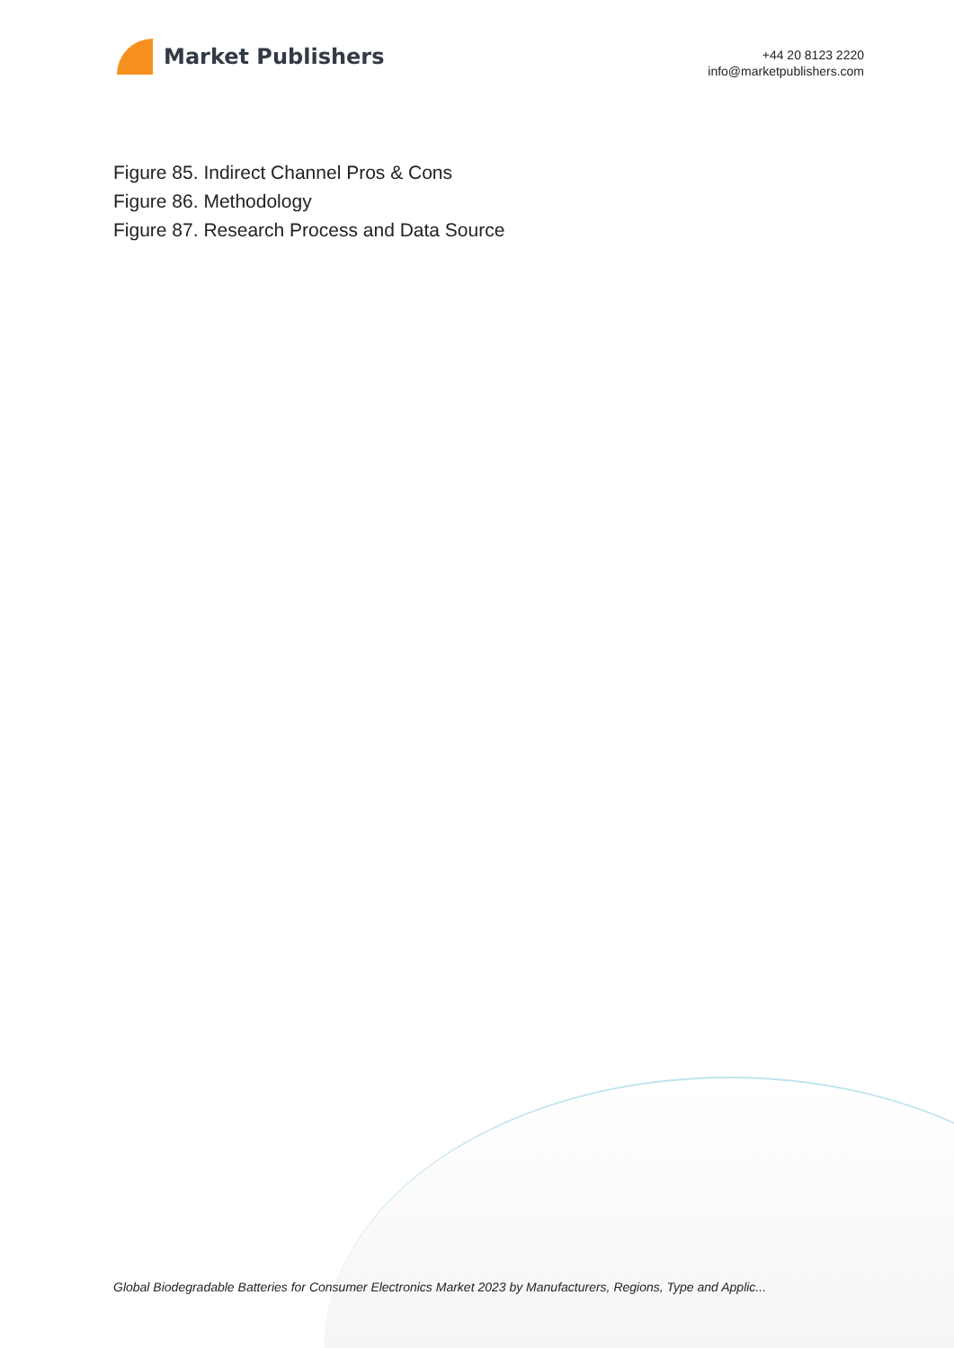Market Publishers
+44 20 8123 2220
info@marketpublishers.com
Figure 85. Indirect Channel Pros & Cons
Figure 86. Methodology
Figure 87. Research Process and Data Source
Global Biodegradable Batteries for Consumer Electronics Market 2023 by Manufacturers, Regions, Type and Applic...